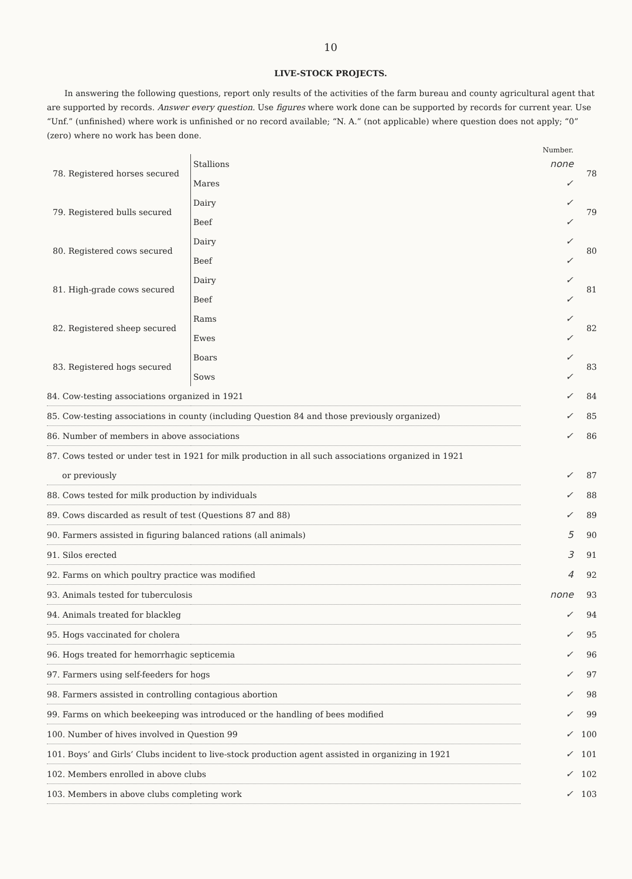10
LIVE-STOCK PROJECTS.
In answering the following questions, report only results of the activities of the farm bureau and county agricultural agent that are supported by records. Answer every question. Use figures where work done can be supported by records for current year. Use “Unf.” (unfinished) where work is unfinished or no record available; “N. A.” (not applicable) where question does not apply; “0” (zero) where no work has been done.
Number.
| 78. Registered horses secured | Stallions | none | 78 |
| | Mares | ✓ | |
| 79. Registered bulls secured | Dairy | ✓ | 79 |
| | Beef | ✓ | |
| 80. Registered cows secured | Dairy | ✓ | 80 |
| | Beef | ✓ | |
| 81. High-grade cows secured | Dairy | ✓ | 81 |
| | Beef | ✓ | |
| 82. Registered sheep secured | Rams | ✓ | 82 |
| | Ewes | ✓ | |
| 83. Registered hogs secured | Boars | ✓ | 83 |
| | Sows | ✓ | |
| 84. Cow-testing associations organized in 1921 | | ✓ | 84 |
| 85. Cow-testing associations in county (including Question 84 and those previously organized) | | ✓ | 85 |
| 86. Number of members in above associations | | ✓ | 86 |
| 87. Cows tested or under test in 1921 for milk production in all such associations organized in 1921 | | | |
| or previously | | ✓ | 87 |
| 88. Cows tested for milk production by individuals | | ✓ | 88 |
| 89. Cows discarded as result of test (Questions 87 and 88) | | ✓ | 89 |
| 90. Farmers assisted in figuring balanced rations (all animals) | | 5 | 90 |
| 91. Silos erected | | 3 | 91 |
| 92. Farms on which poultry practice was modified | | 4 | 92 |
| 93. Animals tested for tuberculosis | | none | 93 |
| 94. Animals treated for blackleg | | ✓ | 94 |
| 95. Hogs vaccinated for cholera | | ✓ | 95 |
| 96. Hogs treated for hemorrhagic septicemia | | ✓ | 96 |
| 97. Farmers using self-feeders for hogs | | ✓ | 97 |
| 98. Farmers assisted in controlling contagious abortion | | ✓ | 98 |
| 99. Farms on which beekeeping was introduced or the handling of bees modified | | ✓ | 99 |
| 100. Number of hives involved in Question 99 | | ✓ | 100 |
| 101. Boys’ and Girls’ Clubs incident to live-stock production agent assisted in organizing in 1921 | | ✓ | 101 |
| 102. Members enrolled in above clubs | | ✓ | 102 |
| 103. Members in above clubs completing work | | ✓ | 103 |